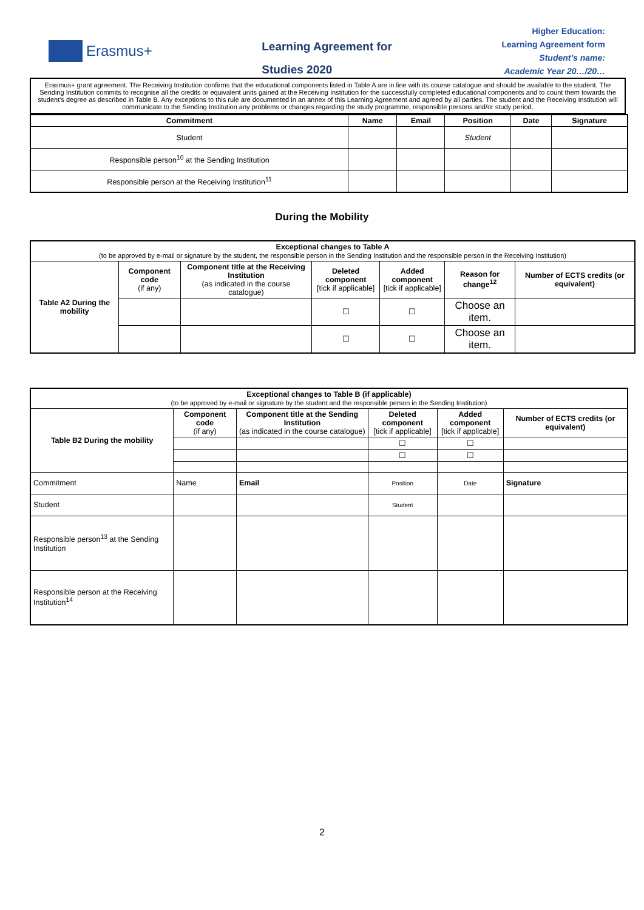Erasmus+
Learning Agreement for
Studies 2020
Higher Education:
Learning Agreement form
Student’s name:
Academic Year 20…/20…
Erasmus+ grant agreement. The Receiving Institution confirms that the educational components listed in Table A are in line with its course catalogue and should be available to the student. The Sending Institution commits to recognise all the credits or equivalent units gained at the Receiving Institution for the successfully completed educational components and to count them towards the student's degree as described in Table B. Any exceptions to this rule are documented in an annex of this Learning Agreement and agreed by all parties. The student and the Receiving Institution will communicate to the Sending Institution any problems or changes regarding the study programme, responsible persons and/or study period.
| Commitment | Name | Email | Position | Date | Signature |
| --- | --- | --- | --- | --- | --- |
| Student | | | Student | | |
| Responsible person<sup>10</sup> at the Sending Institution | | | | | |
| Responsible person at the Receiving Institution<sup>11</sup> | | | | | |
During the Mobility
| Exceptional changes to Table A (to be approved by e-mail or signature by the student, the responsible person in the Sending Institution and the responsible person in the Receiving Institution) | | | | | | |
| Table A2 During the mobility | Component code (if any) | Component title at the Receiving Institution (as indicated in the course catalogue) | Deleted component [tick if applicable] | Added component [tick if applicable] | Reason for change<sup>12</sup> | Number of ECTS credits (or equivalent) |
| | | | ☐ | ☐ | Choose an item. | |
| | | | ☐ | ☐ | Choose an item. | |
| Exceptional changes to Table B (if applicable) (to be approved by e-mail or signature by the student and the responsible person in the Sending Institution) | | | | | |
| Table B2 During the mobility | Component code (if any) | Component title at the Sending Institution (as indicated in the course catalogue) | Deleted component [tick if applicable] | Added component [tick if applicable] | Number of ECTS credits (or equivalent) |
| | | | ☐ | ☐ | |
| | | | ☐ | ☐ | |
| Commitment | Name | Email | Position | Date | Signature |
| Student | | | Student | | |
| Responsible person<sup>13</sup> at the Sending Institution | | | | | |
| Responsible person at the Receiving Institution<sup>14</sup> | | | | | |
2